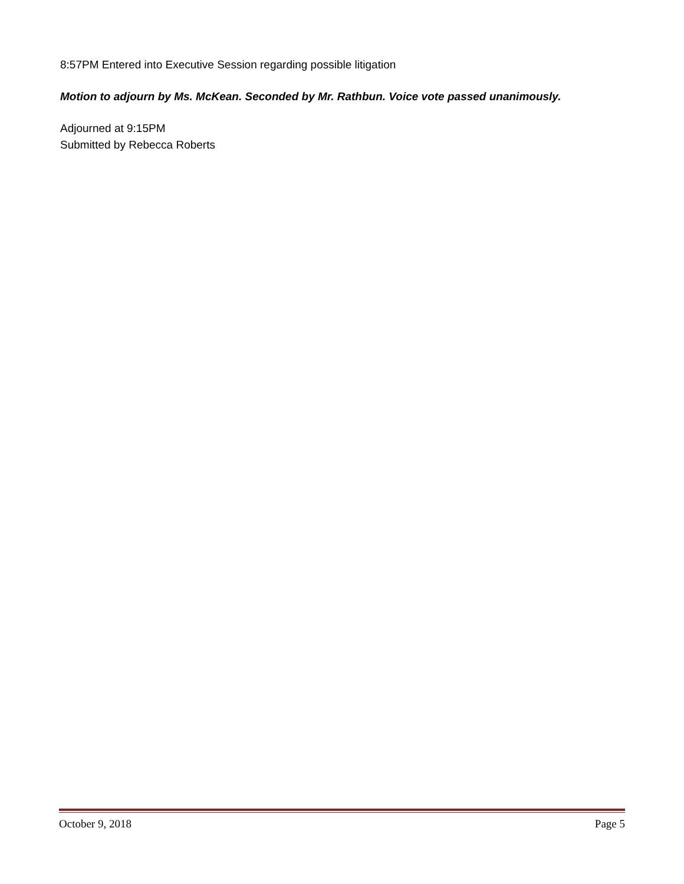8:57PM Entered into Executive Session regarding possible litigation
Motion to adjourn by Ms. McKean. Seconded by Mr. Rathbun. Voice vote passed unanimously.
Adjourned at 9:15PM
Submitted by Rebecca Roberts
October 9, 2018 Page 5